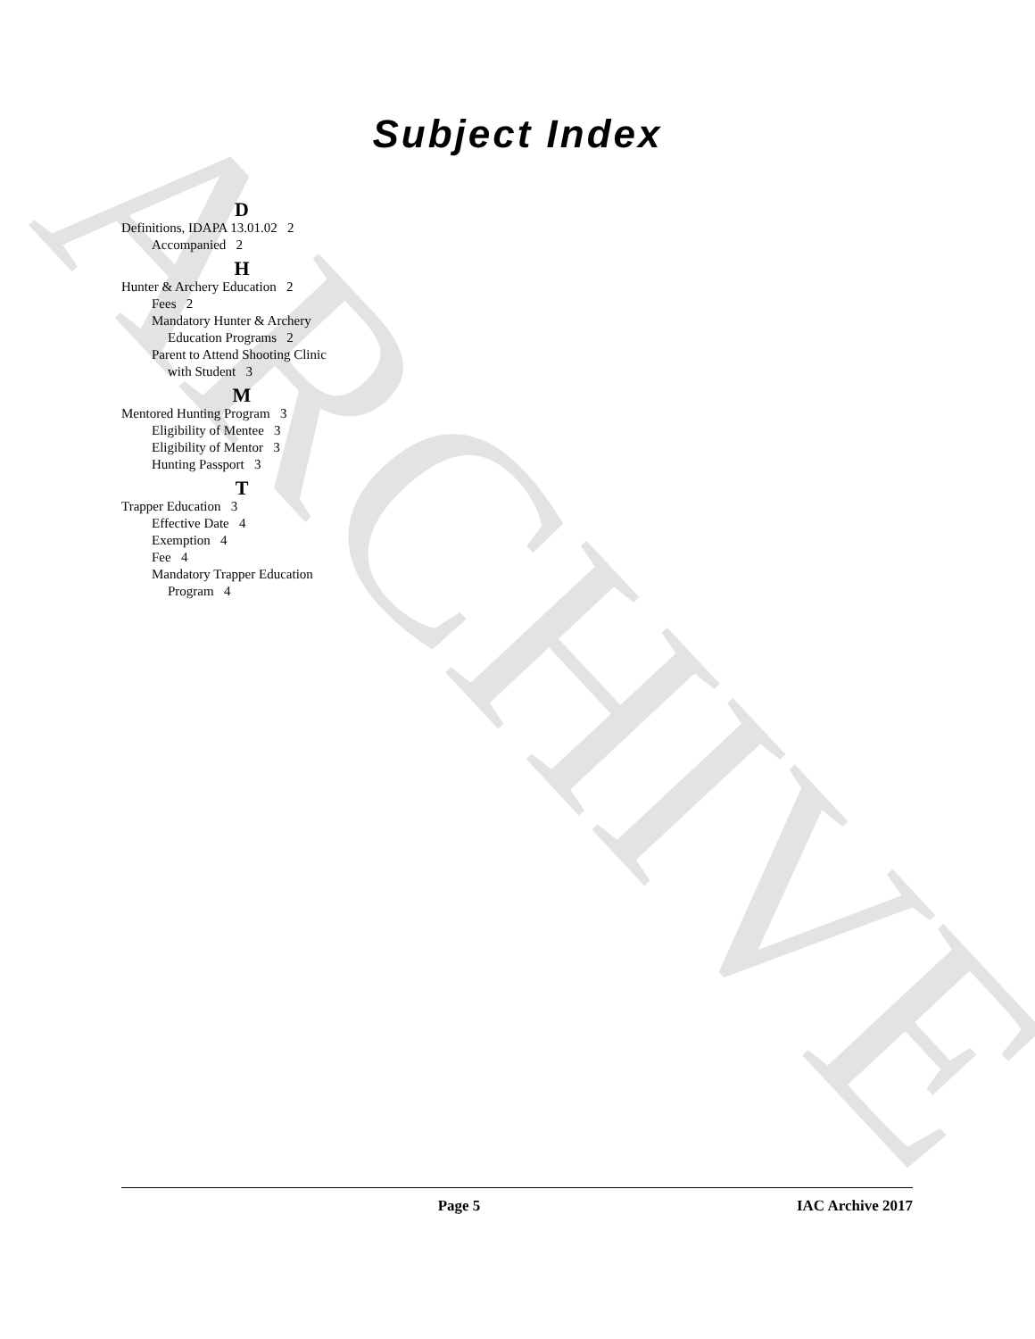ARCHIVE
Subject Index
D
Definitions, IDAPA 13.01.02 2
Accompanied 2
H
Hunter & Archery Education 2
Fees 2
Mandatory Hunter & Archery
Education Programs 2
Parent to Attend Shooting Clinic
with Student 3
M
Mentored Hunting Program 3
Eligibility of Mentee 3
Eligibility of Mentor 3
Hunting Passport 3
T
Trapper Education 3
Effective Date 4
Exemption 4
Fee 4
Mandatory Trapper Education
Program 4
Page 5 IAC Archive 2017